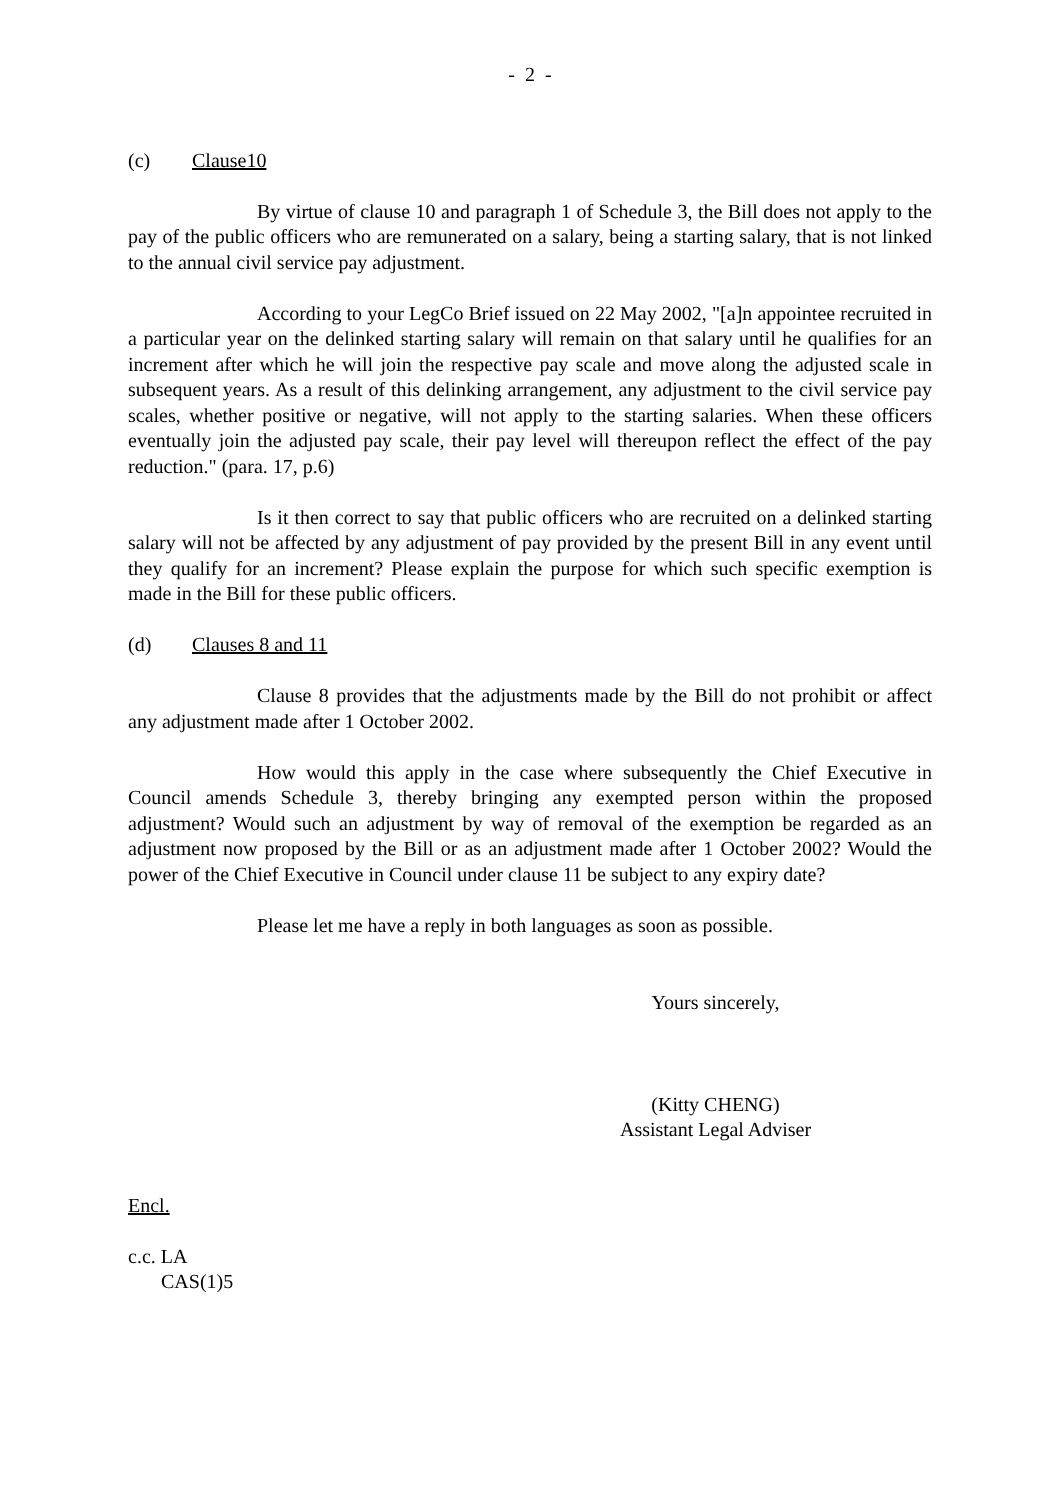- 2 -
(c) Clause10
By virtue of clause 10 and paragraph 1 of Schedule 3, the Bill does not apply to the pay of the public officers who are remunerated on a salary, being a starting salary, that is not linked to the annual civil service pay adjustment.
According to your LegCo Brief issued on 22 May 2002, "[a]n appointee recruited in a particular year on the delinked starting salary will remain on that salary until he qualifies for an increment after which he will join the respective pay scale and move along the adjusted scale in subsequent years. As a result of this delinking arrangement, any adjustment to the civil service pay scales, whether positive or negative, will not apply to the starting salaries. When these officers eventually join the adjusted pay scale, their pay level will thereupon reflect the effect of the pay reduction." (para. 17, p.6)
Is it then correct to say that public officers who are recruited on a delinked starting salary will not be affected by any adjustment of pay provided by the present Bill in any event until they qualify for an increment? Please explain the purpose for which such specific exemption is made in the Bill for these public officers.
(d) Clauses 8 and 11
Clause 8 provides that the adjustments made by the Bill do not prohibit or affect any adjustment made after 1 October 2002.
How would this apply in the case where subsequently the Chief Executive in Council amends Schedule 3, thereby bringing any exempted person within the proposed adjustment? Would such an adjustment by way of removal of the exemption be regarded as an adjustment now proposed by the Bill or as an adjustment made after 1 October 2002? Would the power of the Chief Executive in Council under clause 11 be subject to any expiry date?
Please let me have a reply in both languages as soon as possible.
Yours sincerely,
(Kitty CHENG)
Assistant Legal Adviser
Encl.
c.c. LA
CAS(1)5